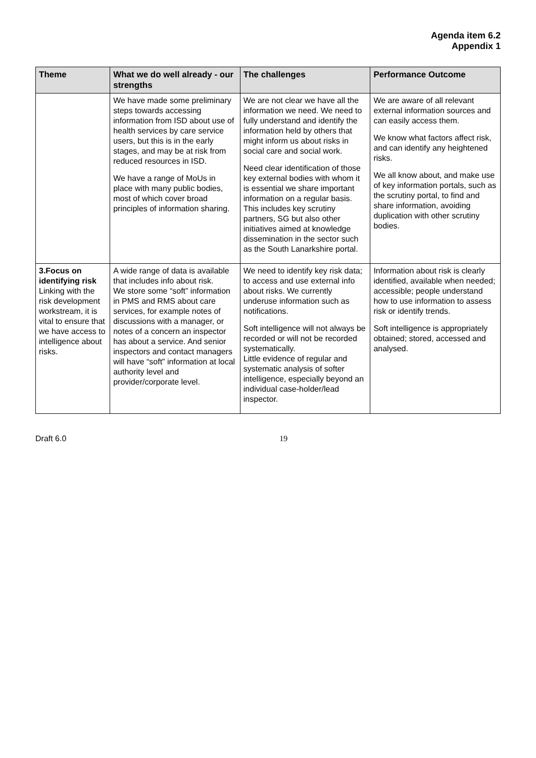Agenda item 6.2
Appendix 1
| Theme | What we do well already - our strengths | The challenges | Performance Outcome |
| --- | --- | --- | --- |
| | We have made some preliminary steps towards accessing information from ISD about use of health services by care service users, but this is in the early stages, and may be at risk from reduced resources in ISD. We have a range of MoUs in place with many public bodies, most of which cover broad principles of information sharing. | We are not clear we have all the information we need. We need to fully understand and identify the information held by others that might inform us about risks in social care and social work. Need clear identification of those key external bodies with whom it is essential we share important information on a regular basis. This includes key scrutiny partners, SG but also other initiatives aimed at knowledge dissemination in the sector such as the South Lanarkshire portal. | We are aware of all relevant external information sources and can easily access them. We know what factors affect risk, and can identify any heightened risks. We all know about, and make use of key information portals, such as the scrutiny portal, to find and share information, avoiding duplication with other scrutiny bodies. |
| 3.Focus on identifying risk Linking with the risk development workstream, it is vital to ensure that we have access to intelligence about risks. | A wide range of data is available that includes info about risk. We store some “soft” information in PMS and RMS about care services, for example notes of discussions with a manager, or notes of a concern an inspector has about a service. And senior inspectors and contact managers will have “soft” information at local authority level and provider/corporate level. | We need to identify key risk data; to access and use external info about risks. We currently underuse information such as notifications. Soft intelligence will not always be recorded or will not be recorded systematically. Little evidence of regular and systematic analysis of softer intelligence, especially beyond an individual case-holder/lead inspector. | Information about risk is clearly identified, available when needed; accessible; people understand how to use information to assess risk or identify trends. Soft intelligence is appropriately obtained; stored, accessed and analysed. |
Draft 6.0 19